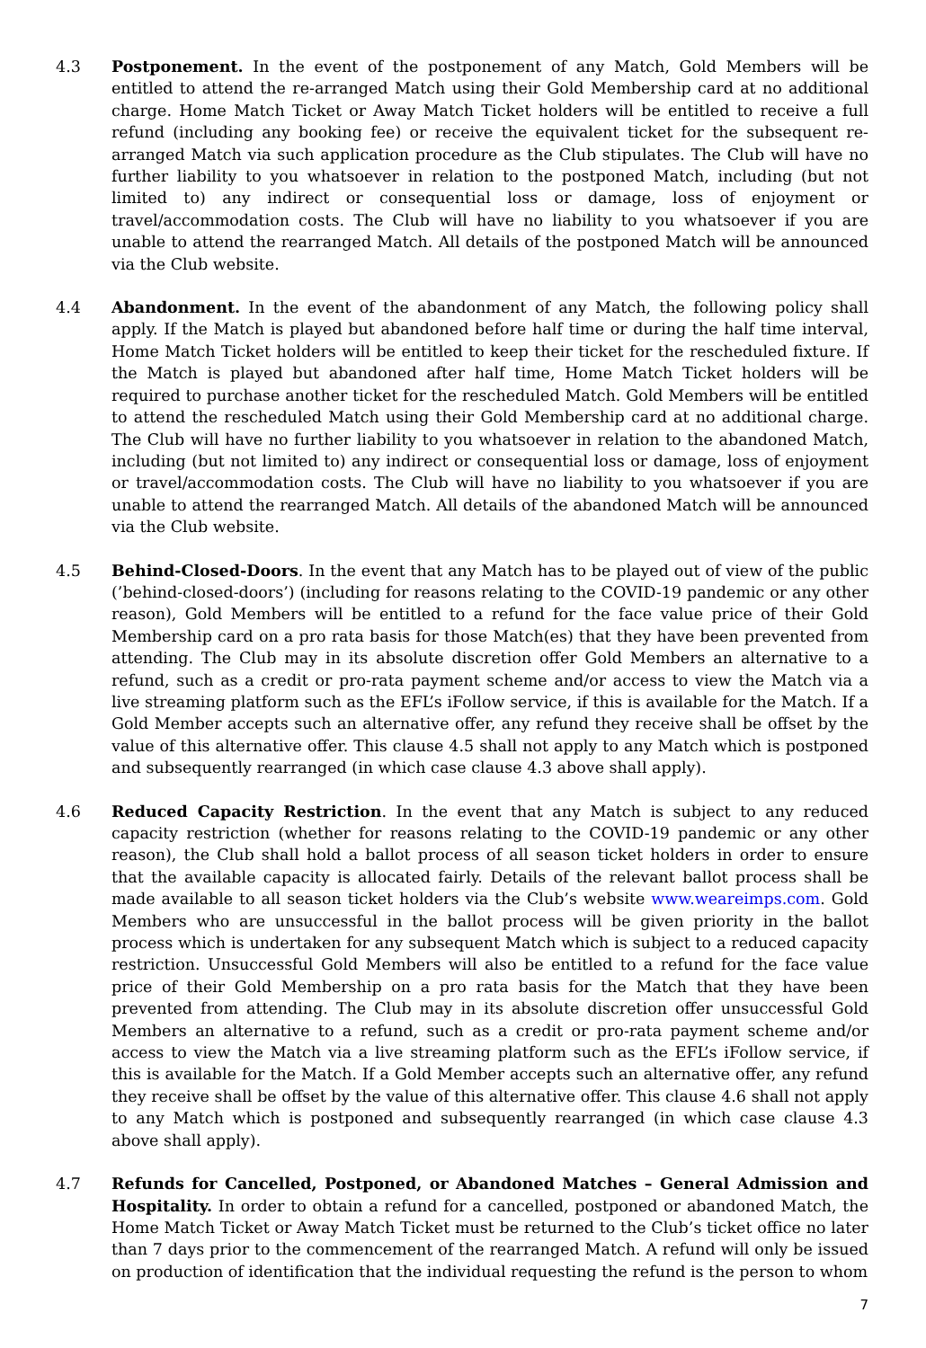4.3 Postponement. In the event of the postponement of any Match, Gold Members will be entitled to attend the re-arranged Match using their Gold Membership card at no additional charge. Home Match Ticket or Away Match Ticket holders will be entitled to receive a full refund (including any booking fee) or receive the equivalent ticket for the subsequent re-arranged Match via such application procedure as the Club stipulates. The Club will have no further liability to you whatsoever in relation to the postponed Match, including (but not limited to) any indirect or consequential loss or damage, loss of enjoyment or travel/accommodation costs. The Club will have no liability to you whatsoever if you are unable to attend the rearranged Match. All details of the postponed Match will be announced via the Club website.
4.4 Abandonment. In the event of the abandonment of any Match, the following policy shall apply. If the Match is played but abandoned before half time or during the half time interval, Home Match Ticket holders will be entitled to keep their ticket for the rescheduled fixture. If the Match is played but abandoned after half time, Home Match Ticket holders will be required to purchase another ticket for the rescheduled Match. Gold Members will be entitled to attend the rescheduled Match using their Gold Membership card at no additional charge. The Club will have no further liability to you whatsoever in relation to the abandoned Match, including (but not limited to) any indirect or consequential loss or damage, loss of enjoyment or travel/accommodation costs. The Club will have no liability to you whatsoever if you are unable to attend the rearranged Match. All details of the abandoned Match will be announced via the Club website.
4.5 Behind-Closed-Doors. In the event that any Match has to be played out of view of the public (’behind-closed-doors’) (including for reasons relating to the COVID-19 pandemic or any other reason), Gold Members will be entitled to a refund for the face value price of their Gold Membership card on a pro rata basis for those Match(es) that they have been prevented from attending. The Club may in its absolute discretion offer Gold Members an alternative to a refund, such as a credit or pro-rata payment scheme and/or access to view the Match via a live streaming platform such as the EFL’s iFollow service, if this is available for the Match. If a Gold Member accepts such an alternative offer, any refund they receive shall be offset by the value of this alternative offer. This clause 4.5 shall not apply to any Match which is postponed and subsequently rearranged (in which case clause 4.3 above shall apply).
4.6 Reduced Capacity Restriction. In the event that any Match is subject to any reduced capacity restriction (whether for reasons relating to the COVID-19 pandemic or any other reason), the Club shall hold a ballot process of all season ticket holders in order to ensure that the available capacity is allocated fairly. Details of the relevant ballot process shall be made available to all season ticket holders via the Club’s website www.weareimps.com. Gold Members who are unsuccessful in the ballot process will be given priority in the ballot process which is undertaken for any subsequent Match which is subject to a reduced capacity restriction. Unsuccessful Gold Members will also be entitled to a refund for the face value price of their Gold Membership on a pro rata basis for the Match that they have been prevented from attending. The Club may in its absolute discretion offer unsuccessful Gold Members an alternative to a refund, such as a credit or pro-rata payment scheme and/or access to view the Match via a live streaming platform such as the EFL’s iFollow service, if this is available for the Match. If a Gold Member accepts such an alternative offer, any refund they receive shall be offset by the value of this alternative offer. This clause 4.6 shall not apply to any Match which is postponed and subsequently rearranged (in which case clause 4.3 above shall apply).
4.7 Refunds for Cancelled, Postponed, or Abandoned Matches – General Admission and Hospitality. In order to obtain a refund for a cancelled, postponed or abandoned Match, the Home Match Ticket or Away Match Ticket must be returned to the Club’s ticket office no later than 7 days prior to the commencement of the rearranged Match. A refund will only be issued on production of identification that the individual requesting the refund is the person to whom
7